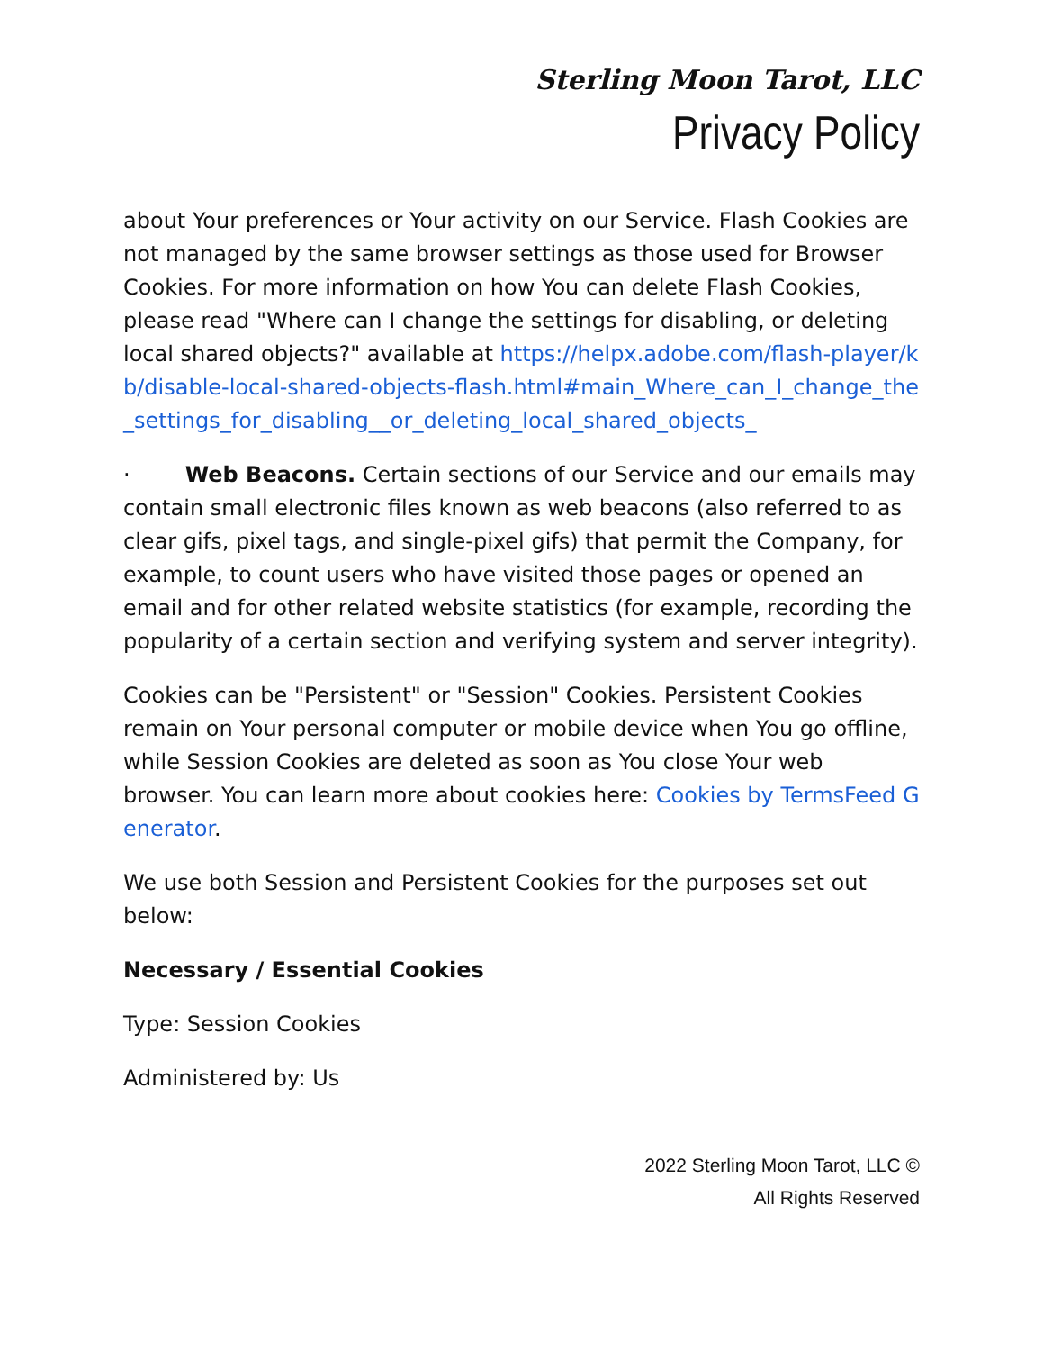Sterling Moon Tarot, LLC
Privacy Policy
about Your preferences or Your activity on our Service. Flash Cookies are not managed by the same browser settings as those used for Browser Cookies. For more information on how You can delete Flash Cookies, please read "Where can I change the settings for disabling, or deleting local shared objects?" available at https://helpx.adobe.com/flash-player/kb/disable-local-shared-objects-flash.html#main_Where_can_I_change_the_settings_for_disabling__or_deleting_local_shared_objects_
· Web Beacons. Certain sections of our Service and our emails may contain small electronic files known as web beacons (also referred to as clear gifs, pixel tags, and single-pixel gifs) that permit the Company, for example, to count users who have visited those pages or opened an email and for other related website statistics (for example, recording the popularity of a certain section and verifying system and server integrity).
Cookies can be "Persistent" or "Session" Cookies. Persistent Cookies remain on Your personal computer or mobile device when You go offline, while Session Cookies are deleted as soon as You close Your web browser. You can learn more about cookies here: Cookies by TermsFeed Generator.
We use both Session and Persistent Cookies for the purposes set out below:
Necessary / Essential Cookies
Type: Session Cookies
Administered by: Us
2022 Sterling Moon Tarot, LLC ©
All Rights Reserved